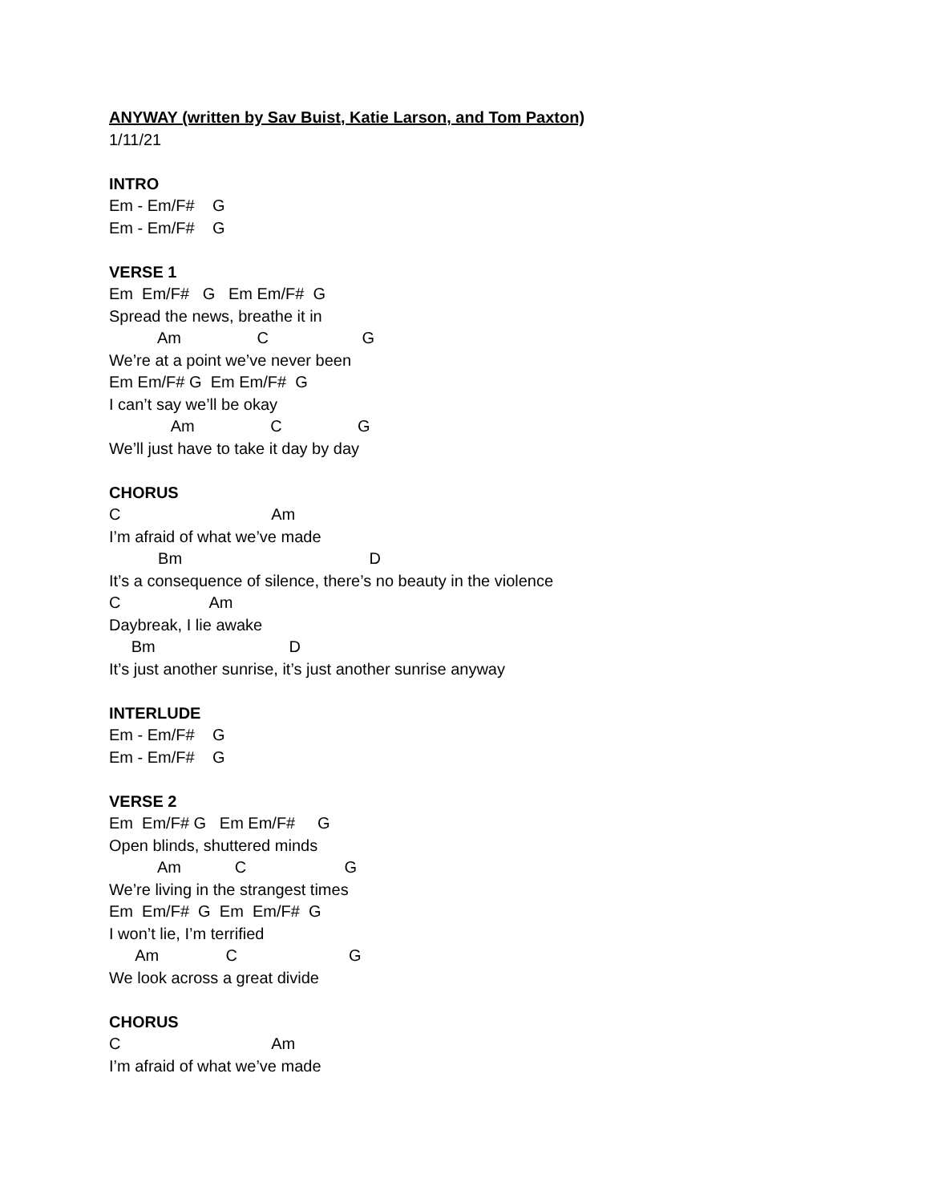ANYWAY (written by Sav Buist, Katie Larson, and Tom Paxton)
1/11/21
INTRO
Em - Em/F# G
Em - Em/F# G
VERSE 1
Em Em/F# G Em Em/F# G
Spread the news, breathe it in
Am C G
We’re at a point we’ve never been
Em Em/F# G Em Em/F# G
I can’t say we’ll be okay
Am C G
We’ll just have to take it day by day
CHORUS
C Am
I’m afraid of what we’ve made
Bm D
It’s a consequence of silence, there’s no beauty in the violence
C Am
Daybreak, I lie awake
Bm D
It’s just another sunrise, it’s just another sunrise anyway
INTERLUDE
Em - Em/F# G
Em - Em/F# G
VERSE 2
Em Em/F# G Em Em/F# G
Open blinds, shuttered minds
Am C G
We’re living in the strangest times
Em Em/F# G Em Em/F# G
I won’t lie, I’m terrified
Am C G
We look across a great divide
CHORUS
C Am
I’m afraid of what we’ve made